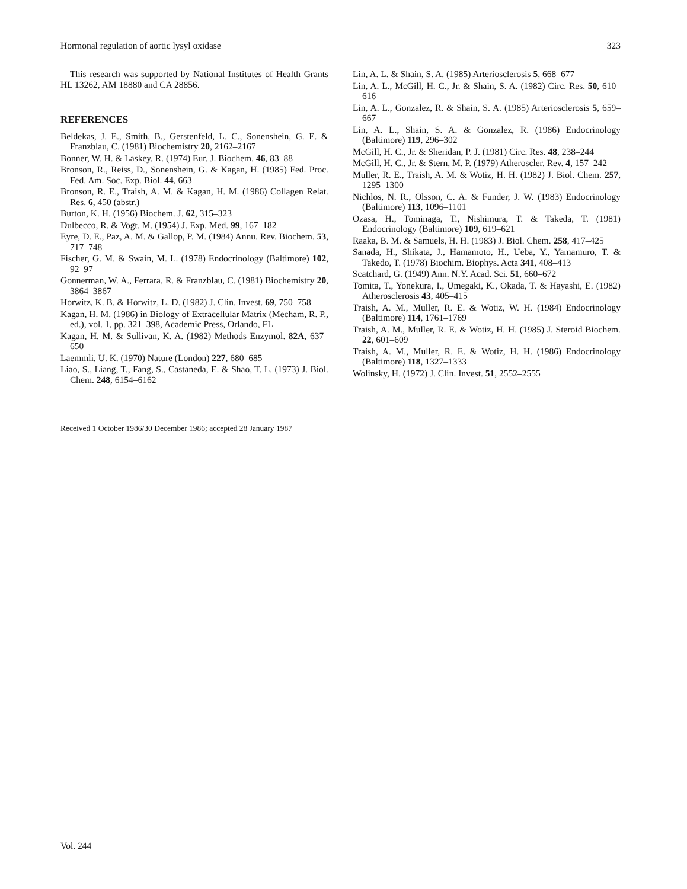Hormonal regulation of aortic lysyl oxidase 323
This research was supported by National Institutes of Health Grants HL 13262, AM 18880 and CA 28856.
REFERENCES
Beldekas, J. E., Smith, B., Gerstenfeld, L. C., Sonenshein, G. E. & Franzblau, C. (1981) Biochemistry 20, 2162–2167
Bonner, W. H. & Laskey, R. (1974) Eur. J. Biochem. 46, 83–88
Bronson, R., Reiss, D., Sonenshein, G. & Kagan, H. (1985) Fed. Proc. Fed. Am. Soc. Exp. Biol. 44, 663
Bronson, R. E., Traish, A. M. & Kagan, H. M. (1986) Collagen Relat. Res. 6, 450 (abstr.)
Burton, K. H. (1956) Biochem. J. 62, 315–323
Dulbecco, R. & Vogt, M. (1954) J. Exp. Med. 99, 167–182
Eyre, D. E., Paz, A. M. & Gallop, P. M. (1984) Annu. Rev. Biochem. 53, 717–748
Fischer, G. M. & Swain, M. L. (1978) Endocrinology (Baltimore) 102, 92–97
Gonnerman, W. A., Ferrara, R. & Franzblau, C. (1981) Biochemistry 20, 3864–3867
Horwitz, K. B. & Horwitz, L. D. (1982) J. Clin. Invest. 69, 750–758
Kagan, H. M. (1986) in Biology of Extracellular Matrix (Mecham, R. P., ed.), vol. 1, pp. 321–398, Academic Press, Orlando, FL
Kagan, H. M. & Sullivan, K. A. (1982) Methods Enzymol. 82A, 637–650
Laemmli, U. K. (1970) Nature (London) 227, 680–685
Liao, S., Liang, T., Fang, S., Castaneda, E. & Shao, T. L. (1973) J. Biol. Chem. 248, 6154–6162
Received 1 October 1986/30 December 1986; accepted 28 January 1987
Lin, A. L. & Shain, S. A. (1985) Arteriosclerosis 5, 668–677
Lin, A. L., McGill, H. C., Jr. & Shain, S. A. (1982) Circ. Res. 50, 610–616
Lin, A. L., Gonzalez, R. & Shain, S. A. (1985) Arteriosclerosis 5, 659–667
Lin, A. L., Shain, S. A. & Gonzalez, R. (1986) Endocrinology (Baltimore) 119, 296–302
McGill, H. C., Jr. & Sheridan, P. J. (1981) Circ. Res. 48, 238–244
McGill, H. C., Jr. & Stern, M. P. (1979) Atheroscler. Rev. 4, 157–242
Muller, R. E., Traish, A. M. & Wotiz, H. H. (1982) J. Biol. Chem. 257, 1295–1300
Nichlos, N. R., Olsson, C. A. & Funder, J. W. (1983) Endocrinology (Baltimore) 113, 1096–1101
Ozasa, H., Tominaga, T., Nishimura, T. & Takeda, T. (1981) Endocrinology (Baltimore) 109, 619–621
Raaka, B. M. & Samuels, H. H. (1983) J. Biol. Chem. 258, 417–425
Sanada, H., Shikata, J., Hamamoto, H., Ueba, Y., Yamamuro, T. & Takedo, T. (1978) Biochim. Biophys. Acta 341, 408–413
Scatchard, G. (1949) Ann. N.Y. Acad. Sci. 51, 660–672
Tomita, T., Yonekura, I., Umegaki, K., Okada, T. & Hayashi, E. (1982) Atherosclerosis 43, 405–415
Traish, A. M., Muller, R. E. & Wotiz, W. H. (1984) Endocrinology (Baltimore) 114, 1761–1769
Traish, A. M., Muller, R. E. & Wotiz, H. H. (1985) J. Steroid Biochem. 22, 601–609
Traish, A. M., Muller, R. E. & Wotiz, H. H. (1986) Endocrinology (Baltimore) 118, 1327–1333
Wolinsky, H. (1972) J. Clin. Invest. 51, 2552–2555
Vol. 244